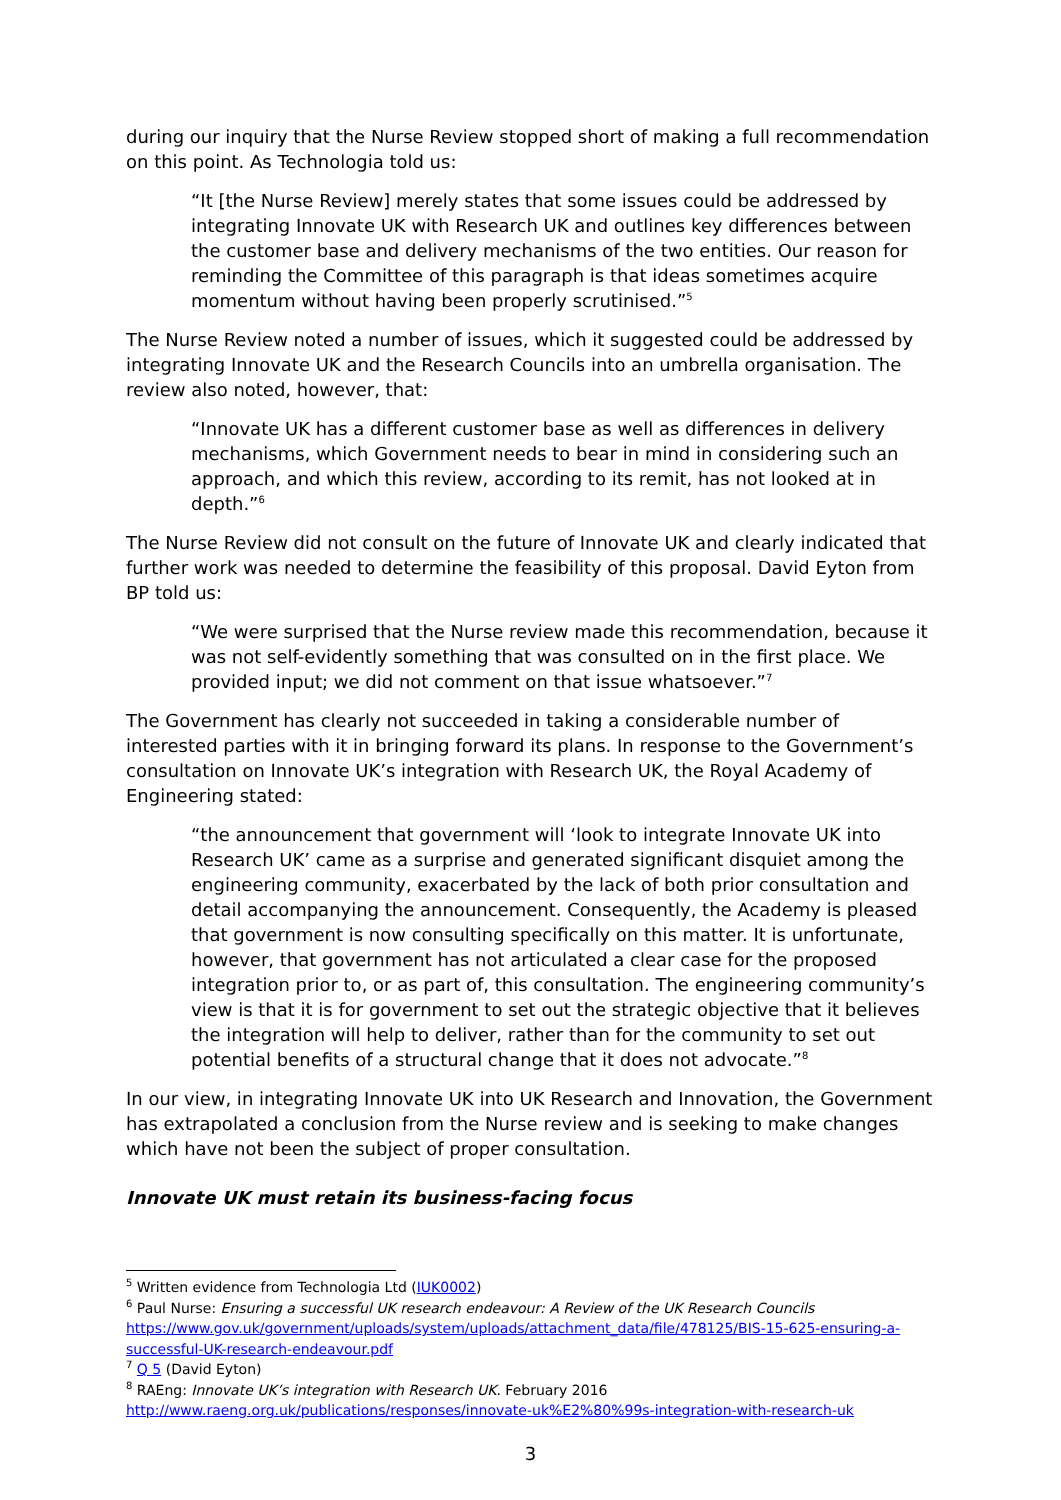during our inquiry that the Nurse Review stopped short of making a full recommendation on this point. As Technologia told us:
“It [the Nurse Review] merely states that some issues could be addressed by integrating Innovate UK with Research UK and outlines key differences between the customer base and delivery mechanisms of the two entities. Our reason for reminding the Committee of this paragraph is that ideas sometimes acquire momentum without having been properly scrutinised.”<sup>5</sup>
The Nurse Review noted a number of issues, which it suggested could be addressed by integrating Innovate UK and the Research Councils into an umbrella organisation. The review also noted, however, that:
“Innovate UK has a different customer base as well as differences in delivery mechanisms, which Government needs to bear in mind in considering such an approach, and which this review, according to its remit, has not looked at in depth.”<sup>6</sup>
The Nurse Review did not consult on the future of Innovate UK and clearly indicated that further work was needed to determine the feasibility of this proposal. David Eyton from BP told us:
“We were surprised that the Nurse review made this recommendation, because it was not self-evidently something that was consulted on in the first place. We provided input; we did not comment on that issue whatsoever.”<sup>7</sup>
The Government has clearly not succeeded in taking a considerable number of interested parties with it in bringing forward its plans. In response to the Government’s consultation on Innovate UK’s integration with Research UK, the Royal Academy of Engineering stated:
“the announcement that government will ‘look to integrate Innovate UK into Research UK’ came as a surprise and generated significant disquiet among the engineering community, exacerbated by the lack of both prior consultation and detail accompanying the announcement. Consequently, the Academy is pleased that government is now consulting specifically on this matter. It is unfortunate, however, that government has not articulated a clear case for the proposed integration prior to, or as part of, this consultation. The engineering community’s view is that it is for government to set out the strategic objective that it believes the integration will help to deliver, rather than for the community to set out potential benefits of a structural change that it does not advocate.”<sup>8</sup>
In our view, in integrating Innovate UK into UK Research and Innovation, the Government has extrapolated a conclusion from the Nurse review and is seeking to make changes which have not been the subject of proper consultation.
Innovate UK must retain its business-facing focus
<sup>5</sup> Written evidence from Technologia Ltd (IUK0002)
<sup>6</sup> Paul Nurse: Ensuring a successful UK research endeavour: A Review of the UK Research Councils
https://www.gov.uk/government/uploads/system/uploads/attachment_data/file/478125/BIS-15-625-ensuring-a-successful-UK-research-endeavour.pdf
<sup>7</sup> Q 5 (David Eyton)
<sup>8</sup> RAEng: Innovate UK’s integration with Research UK. February 2016
http://www.raeng.org.uk/publications/responses/innovate-uk%E2%80%99s-integration-with-research-uk
3